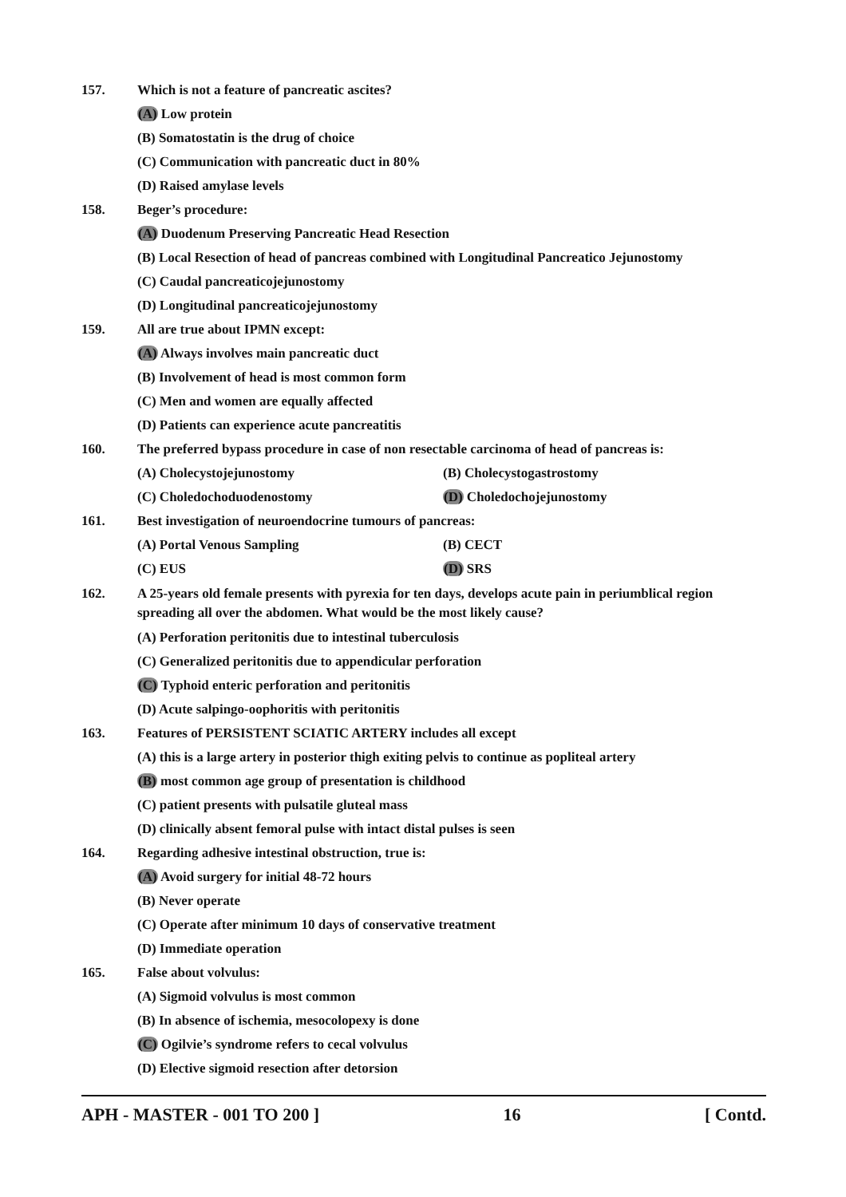157. Which is not a feature of pancreatic ascites?
(A) Low protein
(B) Somatostatin is the drug of choice
(C) Communication with pancreatic duct in 80%
(D) Raised amylase levels
158. Beger’s procedure:
(A) Duodenum Preserving Pancreatic Head Resection
(B) Local Resection of head of pancreas combined with Longitudinal Pancreatico Jejunostomy
(C) Caudal pancreaticojejunostomy
(D) Longitudinal pancreaticojejunostomy
159. All are true about IPMN except:
(A) Always involves main pancreatic duct
(B) Involvement of head is most common form
(C) Men and women are equally affected
(D) Patients can experience acute pancreatitis
160. The preferred bypass procedure in case of non resectable carcinoma of head of pancreas is:
(A) Cholecystojejunostomy (B) Cholecystogastrostomy
(C) Choledochoduodenostomy (D) Choledochojejunostomy
161. Best investigation of neuroendocrine tumours of pancreas:
(A) Portal Venous Sampling (B) CECT
(C) EUS (D) SRS
162. A 25-years old female presents with pyrexia for ten days, develops acute pain in periumblical region spreading all over the abdomen. What would be the most likely cause?
(A) Perforation peritonitis due to intestinal tuberculosis
(C) Generalized peritonitis due to appendicular perforation
(C) Typhoid enteric perforation and peritonitis
(D) Acute salpingo-oophoritis with peritonitis
163. Features of PERSISTENT SCIATIC ARTERY includes all except
(A) this is a large artery in posterior thigh exiting pelvis to continue as popliteal artery
(B) most common age group of presentation is childhood
(C) patient presents with pulsatile gluteal mass
(D) clinically absent femoral pulse with intact distal pulses is seen
164. Regarding adhesive intestinal obstruction, true is:
(A) Avoid surgery for initial 48-72 hours
(B) Never operate
(C) Operate after minimum 10 days of conservative treatment
(D) Immediate operation
165. False about volvulus:
(A) Sigmoid volvulus is most common
(B) In absence of ischemia, mesocolopexy is done
(C) Ogilvie’s syndrome refers to cecal volvulus
(D) Elective sigmoid resection after detorsion
APH - MASTER - 001 TO 200 ] 16 [ Contd.